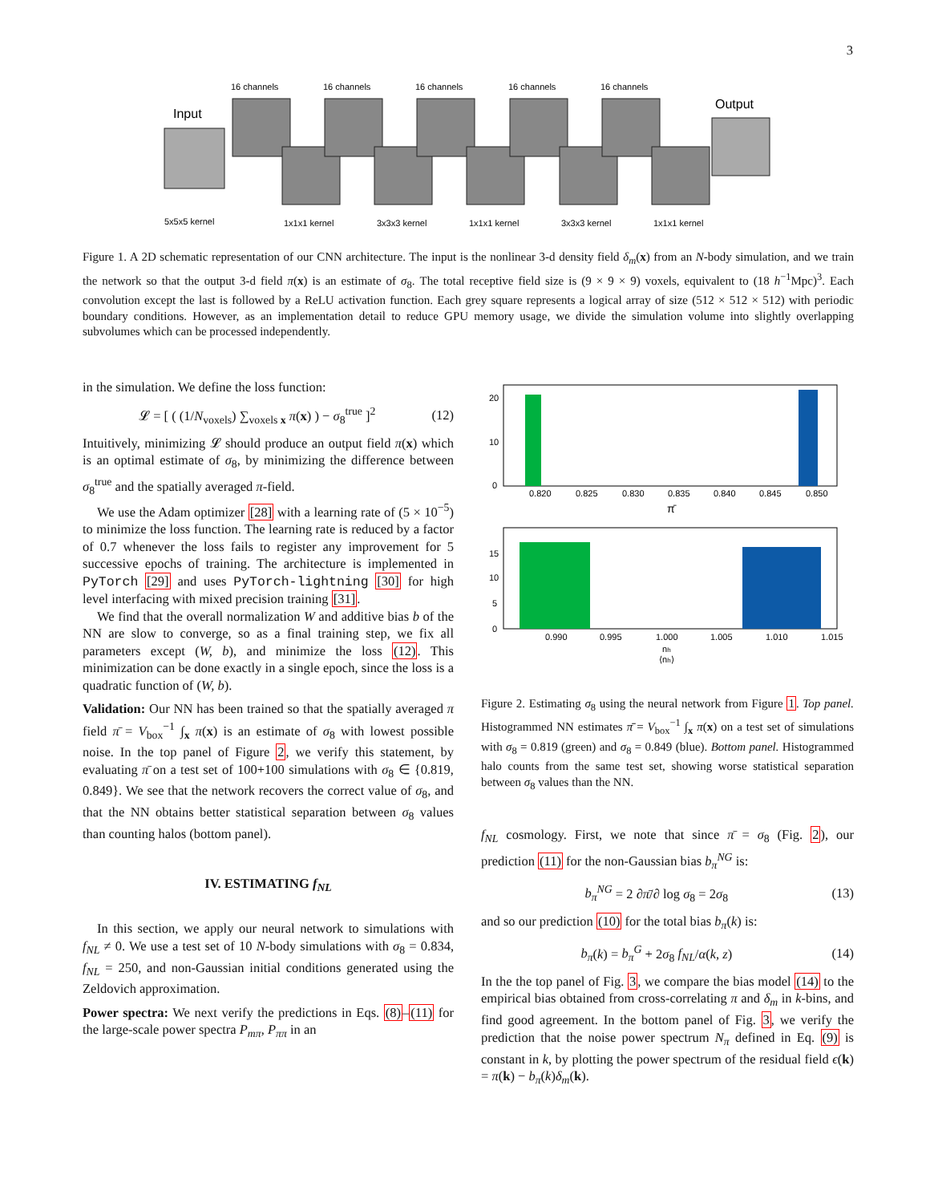3
Input
16 channels
16 channels
16 channels
16 channels
16 channels
Output
5x5x5 kernel
1x1x1 kernel
3x3x3 kernel
1x1x1 kernel
3x3x3 kernel
1x1x1 kernel
Figure 1. A 2D schematic representation of our CNN architecture. The input is the nonlinear 3-d density field δ<sub>m</sub>(x) from an N-body simulation, and we train the network so that the output 3-d field π(x) is an estimate of σ<sub>8</sub>. The total receptive field size is (9 × 9 × 9) voxels, equivalent to (18 h<sup>−1</sup>Mpc)<sup>3</sup>. Each convolution except the last is followed by a ReLU activation function. Each grey square represents a logical array of size (512 × 512 × 512) with periodic boundary conditions. However, as an implementation detail to reduce GPU memory usage, we divide the simulation volume into slightly overlapping subvolumes which can be processed independently.
in the simulation. We define the loss function:
𝓛 = [ ( (1/N<sub>voxels</sub>) ∑<sub>voxels x</sub> π(x) ) − σ<sub>8</sub><sup>true</sup> ]<sup>2</sup> (12)
Intuitively, minimizing 𝓛 should produce an output field π(x) which is an optimal estimate of σ<sub>8</sub>, by minimizing the difference between σ<sub>8</sub><sup>true</sup> and the spatially averaged π-field.
We use the Adam optimizer [28] with a learning rate of (5 × 10<sup>−5</sup>) to minimize the loss function. The learning rate is reduced by a factor of 0.7 whenever the loss fails to register any improvement for 5 successive epochs of training. The architecture is implemented in PyTorch [29] and uses PyTorch-lightning [30] for high level interfacing with mixed precision training [31].
We find that the overall normalization W and additive bias b of the NN are slow to converge, so as a final training step, we fix all parameters except (W, b), and minimize the loss (12). This minimization can be done exactly in a single epoch, since the loss is a quadratic function of (W, b).
Validation: Our NN has been trained so that the spatially averaged π field π̄ = V<sub>box</sub><sup>−1</sup> ∫<sub>x</sub> π(x) is an estimate of σ<sub>8</sub> with lowest possible noise. In the top panel of Figure 2, we verify this statement, by evaluating π̄ on a test set of 100+100 simulations with σ<sub>8</sub> ∈ {0.819, 0.849}. We see that the network recovers the correct value of σ<sub>8</sub>, and that the NN obtains better statistical separation between σ<sub>8</sub> values than counting halos (bottom panel).
IV. ESTIMATING f<sub>NL</sub>
In this section, we apply our neural network to simulations with f<sub>NL</sub> ≠ 0. We use a test set of 10 N-body simulations with σ<sub>8</sub> = 0.834, f<sub>NL</sub> = 250, and non-Gaussian initial conditions generated using the Zeldovich approximation.
Power spectra: We next verify the predictions in Eqs. (8)–(11) for the large-scale power spectra P<sub>mπ</sub>, P<sub>ππ</sub> in an
20
10
0
0.820
0.825
0.830
0.835
0.840
0.845
0.850
π̄
15
10
5
0
0.990
0.995
1.000
1.005
1.010
1.015
nh
⟨nh⟩
Figure 2. Estimating σ<sub>8</sub> using the neural network from Figure 1. Top panel. Histogrammed NN estimates π̄ = V<sub>box</sub><sup>−1</sup> ∫<sub>x</sub> π(x) on a test set of simulations with σ<sub>8</sub> = 0.819 (green) and σ<sub>8</sub> = 0.849 (blue). Bottom panel. Histogrammed halo counts from the same test set, showing worse statistical separation between σ<sub>8</sub> values than the NN.
f<sub>NL</sub> cosmology. First, we note that since π̄ = σ<sub>8</sub> (Fig. 2), our prediction (11) for the non-Gaussian bias b<sub>π</sub><sup>NG</sup> is:
b<sub>π</sub><sup>NG</sup> = 2 ∂π̄/∂ log σ<sub>8</sub> = 2σ<sub>8</sub> (13)
and so our prediction (10) for the total bias b<sub>π</sub>(k) is:
b<sub>π</sub>(k) = b<sub>π</sub><sup>G</sup> + 2σ<sub>8</sub> f<sub>NL</sub>/α(k, z) (14)
In the the top panel of Fig. 3, we compare the bias model (14) to the empirical bias obtained from cross-correlating π and δ<sub>m</sub> in k-bins, and find good agreement. In the bottom panel of Fig. 3, we verify the prediction that the noise power spectrum N<sub>π</sub> defined in Eq. (9) is constant in k, by plotting the power spectrum of the residual field ϵ(k) = π(k) − b<sub>π</sub>(k)δ<sub>m</sub>(k).